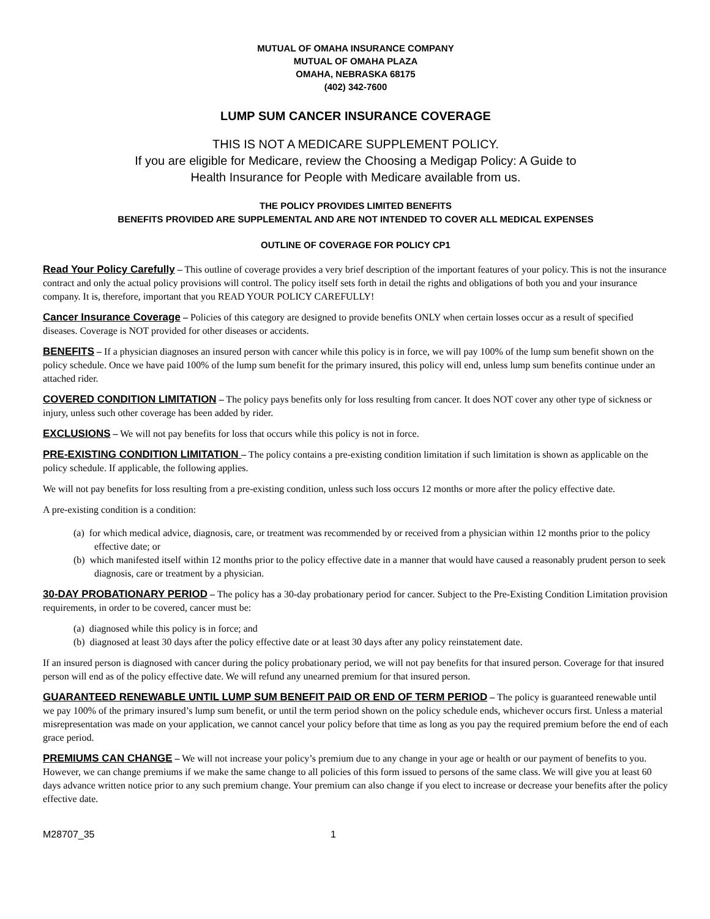MUTUAL OF OMAHA INSURANCE COMPANY
MUTUAL OF OMAHA PLAZA
OMAHA, NEBRASKA 68175
(402) 342-7600
LUMP SUM CANCER INSURANCE COVERAGE
THIS IS NOT A MEDICARE SUPPLEMENT POLICY.
If you are eligible for Medicare, review the Choosing a Medigap Policy: A Guide to
Health Insurance for People with Medicare available from us.
THE POLICY PROVIDES LIMITED BENEFITS
BENEFITS PROVIDED ARE SUPPLEMENTAL AND ARE NOT INTENDED TO COVER ALL MEDICAL EXPENSES
OUTLINE OF COVERAGE FOR POLICY CP1
Read Your Policy Carefully – This outline of coverage provides a very brief description of the important features of your policy. This is not the insurance contract and only the actual policy provisions will control. The policy itself sets forth in detail the rights and obligations of both you and your insurance company. It is, therefore, important that you READ YOUR POLICY CAREFULLY!
Cancer Insurance Coverage – Policies of this category are designed to provide benefits ONLY when certain losses occur as a result of specified diseases. Coverage is NOT provided for other diseases or accidents.
BENEFITS – If a physician diagnoses an insured person with cancer while this policy is in force, we will pay 100% of the lump sum benefit shown on the policy schedule. Once we have paid 100% of the lump sum benefit for the primary insured, this policy will end, unless lump sum benefits continue under an attached rider.
COVERED CONDITION LIMITATION – The policy pays benefits only for loss resulting from cancer. It does NOT cover any other type of sickness or injury, unless such other coverage has been added by rider.
EXCLUSIONS – We will not pay benefits for loss that occurs while this policy is not in force.
PRE-EXISTING CONDITION LIMITATION – The policy contains a pre-existing condition limitation if such limitation is shown as applicable on the policy schedule. If applicable, the following applies.
We will not pay benefits for loss resulting from a pre-existing condition, unless such loss occurs 12 months or more after the policy effective date.
A pre-existing condition is a condition:
(a) for which medical advice, diagnosis, care, or treatment was recommended by or received from a physician within 12 months prior to the policy effective date; or
(b) which manifested itself within 12 months prior to the policy effective date in a manner that would have caused a reasonably prudent person to seek diagnosis, care or treatment by a physician.
30-DAY PROBATIONARY PERIOD – The policy has a 30-day probationary period for cancer. Subject to the Pre-Existing Condition Limitation provision requirements, in order to be covered, cancer must be:
(a) diagnosed while this policy is in force; and
(b) diagnosed at least 30 days after the policy effective date or at least 30 days after any policy reinstatement date.
If an insured person is diagnosed with cancer during the policy probationary period, we will not pay benefits for that insured person. Coverage for that insured person will end as of the policy effective date. We will refund any unearned premium for that insured person.
GUARANTEED RENEWABLE UNTIL LUMP SUM BENEFIT PAID OR END OF TERM PERIOD – The policy is guaranteed renewable until we pay 100% of the primary insured’s lump sum benefit, or until the term period shown on the policy schedule ends, whichever occurs first. Unless a material misrepresentation was made on your application, we cannot cancel your policy before that time as long as you pay the required premium before the end of each grace period.
PREMIUMS CAN CHANGE – We will not increase your policy’s premium due to any change in your age or health or our payment of benefits to you. However, we can change premiums if we make the same change to all policies of this form issued to persons of the same class. We will give you at least 60 days advance written notice prior to any such premium change. Your premium can also change if you elect to increase or decrease your benefits after the policy effective date.
M28707_35 1